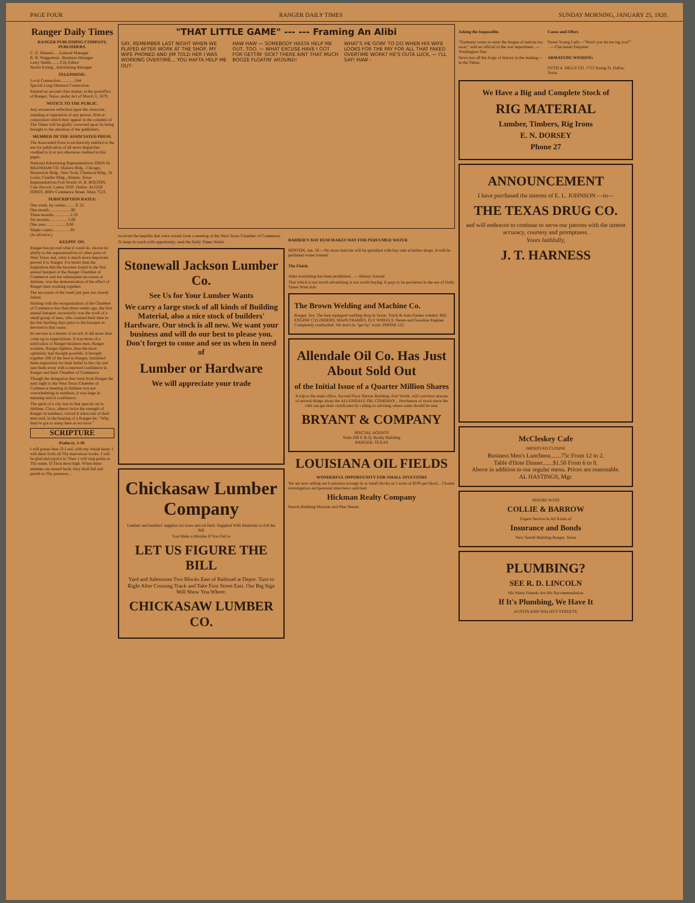PAGE FOUR RANGER DAILY TIMES SUNDAY MORNING, JANUARY 25, 1920.
Ranger Daily Times
RANGER PUBLISHING COMPANY, PUBLISHERS.
C. G. Manuel......General Manager
R. B. Waggoman...Business Manager
Larry Smith.........City Editor
Norris Ewing...Advertising Manager
TELEPHONE:
Local Connection..............244
Special Long Distance Connection.
Entered as second-class matter, at the postoffice of Ranger, Texas, under Act of March 3, 1879.
NOTICE TO THE PUBLIC.
Any erroneous reflection upon the character, standing or reputation of any person, firm or corporation which may appear in the columns of The Times will be gladly corrected upon its being brought to the attention of the publishers.
MEMBER OF THE ASSOCIATED PRESS.
The Associated Press is exclusively entitled to the use for publication of all news dispatches credited to it or not otherwise credited in this paper.
National Advertising Representatives JOHN M. BRANHAM CO. Mailers Bldg., Chicago; Brunswick Bldg., New York; Chemical Bldg., St. Louis; Candler Bldg., Atlanta. Texas Representatives Fort Worth: H. B. BOLTON, Care Record. Lamar 5050. Dallas: ALGER JONES, 808½ Commerce Street. Main 7523.
SUBSCRIPTION RATES:
One week, by carrier..........$ .25
One month.....................90
Three months................2.50
Six months..................5.00
One year....................9.00
Single copies.................05
(In advance.)
KEEPIN' ON.
Ranger has proved what it could do, shown its ability to the representatives of other parts of West Texas and, what is much more important, proved it to Ranger. For better than the inspiration that the boosters found in the first annual banquet of the Ranger Chamber of Commerce and the subsequent successes at Abilene, was the demonstration of the effect of Ranger men working together.
The successes of the week just past are closely linked.
Starting with the reorganization of the Chamber of Commerce less than three weeks ago, the first annual banquet, necessarily was the work of a small group of men, who counted their time in the few bustling days prior to the banquet as devoted to that cause.
Its success is a matter of record. It did more than come up to expectations. It was more of a unification of Ranger business men, Ranger workers, Ranger fighters, than the most optimistic had thought possible. It brought together 200 of the best in Ranger, furnished them expression for their belief in the city and sent them away with a renewed confidence in Ranger and their Chamber of Commerce.
Though the delegation that went from Ranger the next night to the West Texas Chamber of Commerce meeting in Abilene was not overwhelming in numbers, it was large in meaning and in confidence.
The spirit of a city was in that special car to Abilene. Cisco, almost twice the strength of Ranger in numbers, voiced it when one of their men said, in the hearing of a Ranger-ite: "Why, they've got as many here as we have."
SCRIPTURE
Psalm ix, 1-10.
I will praise thee, O Lord, with my whole heart; I will shew forth all Thy marvelous works. I will be glad and rejoice in Thee: I will sing praise to Thy name, O Thou most high. When mine enemies are turned back, they shall fall and perish in Thy presence...
"THAT LITTLE GAME" --- --- Framing An Alibi
SAY, REMEMBER LAST NIGHT WHEN WE PLAYED AFTER WORK AT THE SHOP, MY WIFE PHONED AND JIM TOLD HER I WAS WORKING OVERTIME... YOU HAFTA HELP ME OUT-
HAW HAW — SOMEBODY HASTA HELP ME OUT, TOO. — WHAT EXCUSE HAVE I GOT FOR GETTIN' SICK? THERE AINT THAT MUCH BOOZE FLOATIN' AROUND!
WHAT'S HE GOIN' TO DO WHEN HIS WIFE LOOKS FOR THE PAY FOR ALL THAT FAKED OVERTIME WORK? HE'S OUTA LUCK, — I'LL SAY! HAW -
received the benefits that were certain from a meeting of the West Texas Chamber of Commerce.
To keep in touch with opportunity, read the Daily Times Wants.
Stonewall Jackson Lumber Co.
See Us for Your Lumber Wants
We carry a large stock of all kinds of Building Material, also a nice stock of builders' Hardware. Our stock is all new. We want your business and will do our best to please you. Don't forget to come and see us when in need of
Lumber or Hardware
We will appreciate your trade
Chickasaw Lumber Company
Lumber and builders' supplies for town and oil field. Supplied With Materials to Fill the Bill
You Make a Mistake If You Fail to
LET US FIGURE THE BILL
Yard and Salesroom Two Blocks East of Railroad at Depot. Turn to Right After Crossing Track and Take First Street East. Our Big Sign Will Show You Where.
CHICKASAW LUMBER CO.
BARBER'S BAY RUM MAKES WAY FOR PERFUMED WATER
BOSTON, Jan. 20.—No more haircuts will be sprinkled with bay rum at barber shops. It will be perfumed water instead.
The Finish.
After everything has been prohibited... —Albany Journal.
That which is not worth advertising is not worth buying. It pays to be persistent in the use of Daily Times Want Ads.
The Brown Welding and Machine Co.
Ranger, Tex. The best equipped welding shop in Texas. Truck & Auto frames welded. RIG ENGINE CYLINDERS, MAIN FRAMES, FLY WHEELS. Steam and Gasoline Engines Completely overhauled. We don't do "get by" work. PHONE 125
Allendale Oil Co. Has Just About Sold Out
of the Initial Issue of a Quarter Million Shares
A trip to the main office, Second Floor Burton Building, Fort Worth, will convince anyone of several things about the ALLENDALE OIL COMPANY... Purchasers of stock since the 14th can get their certificates by calling or advising where same should be sent.
BRYANT & COMPANY
SPECIAL AGENTS
Suite 208 P. & Q. Realty Building
RANGER, TEXAS
LOUISIANA OIL FIELDS
WONDERFUL OPPORTUNITY FOR SMALL INVESTORS
We are now selling our Louisiana acreage in as small blocks as 5 acres at $100 per block... Closest investigation and personal interviews solicited.
Hickman Realty Company
Reavis Building Marston and Pine Streets
Asking the Impossible.
"Germany wants to enter the league of nations too soon," said an official of the war department. —Washington Star.
News hot off the forge of history in the making—in the Times.
Cause and Effect.
Sweet Young Lady—"Won't you let me tag you?" ...—Cincinnati Enquirer.
ARMATURE WINDING
OTTO A. HILLE CO. 1715 Young St. Dallas, Texas
We Have a Big and Complete Stock of
RIG MATERIAL
Lumber, Timbers, Rig Irons
E. N. DORSEY
Phone 27
ANNOUNCEMENT
I have purchased the interest of E. L. JOHNSON —in—
THE TEXAS DRUG CO.
and will endeavor to continue to serve our patrons with the utmost accuracy, courtesy and promptness.
Yours faithfully,
J. T. HARNESS
McCleskey Cafe
IMPROVED CUISINE
Business Men's Luncheon.......75c From 12 to 2.
Table d'Hote Dinner.......$1.50 From 6 to 8.
Above in addition to our regular menu. Prices are reasonable.
AL HASTINGS, Mgr.
INSURE WITH
COLLIE & BARROW
Expert Service in All Kinds of
Insurance and Bonds
New Terrell Building Ranger, Texas
PLUMBING?
SEE R. D. LINCOLN
His Many Friends Are His Recommendation
If It's Plumbing, We Have It
AUSTIN AND WALNUT STREETS.